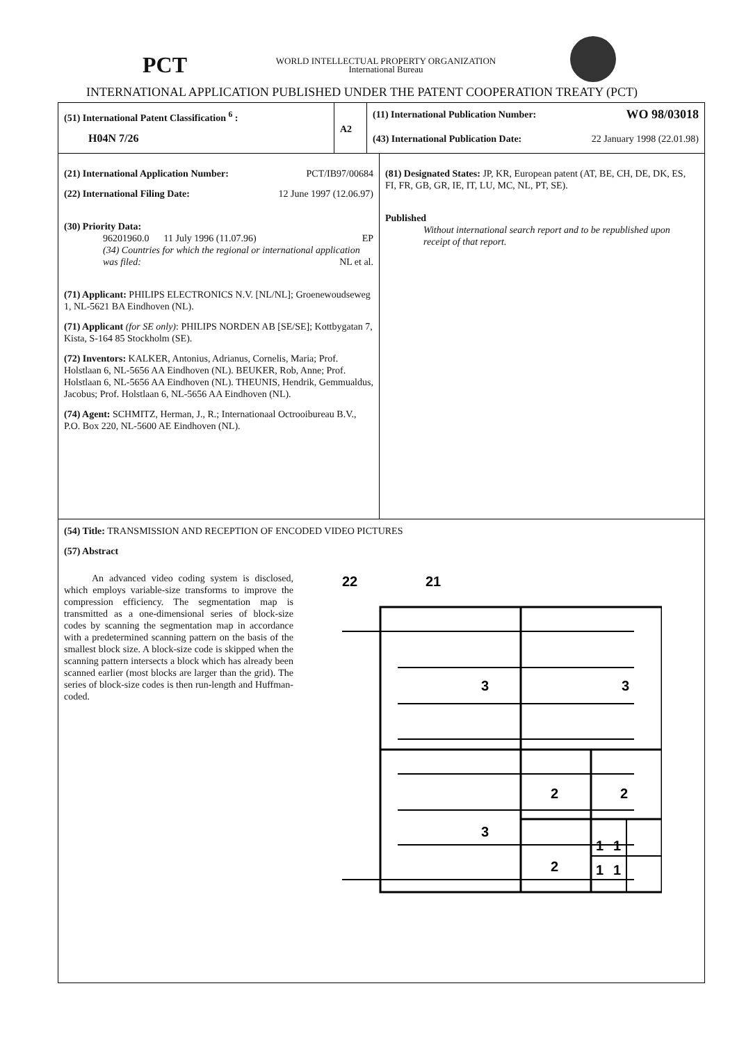PCT
WORLD INTELLECTUAL PROPERTY ORGANIZATION
International Bureau
INTERNATIONAL APPLICATION PUBLISHED UNDER THE PATENT COOPERATION TREATY (PCT)
(51) International Patent Classification <sup>6</sup> :
H04N 7/26
A2
(11) International Publication Number: WO 98/03018
(43) International Publication Date: 22 January 1998 (22.01.98)
(21) International Application Number: PCT/IB97/00684
(22) International Filing Date: 12 June 1997 (12.06.97)
(30) Priority Data:
96201960.0 11 July 1996 (11.07.96) EP
(34) Countries for which the regional or international application was filed:
NL et al.
(71) Applicant: PHILIPS ELECTRONICS N.V. [NL/NL]; Groenewoudseweg 1, NL-5621 BA Eindhoven (NL).
(71) Applicant (for SE only): PHILIPS NORDEN AB [SE/SE]; Kottbygatan 7, Kista, S-164 85 Stockholm (SE).
(72) Inventors: KALKER, Antonius, Adrianus, Cornelis, Maria; Prof. Holstlaan 6, NL-5656 AA Eindhoven (NL). BEUKER, Rob, Anne; Prof. Holstlaan 6, NL-5656 AA Eindhoven (NL). THEUNIS, Hendrik, Gemmualdus, Jacobus; Prof. Holstlaan 6, NL-5656 AA Eindhoven (NL).
(74) Agent: SCHMITZ, Herman, J., R.; Internationaal Octrooibureau B.V., P.O. Box 220, NL-5600 AE Eindhoven (NL).
(81) Designated States: JP, KR, European patent (AT, BE, CH, DE, DK, ES, FI, FR, GB, GR, IE, IT, LU, MC, NL, PT, SE).
Published
Without international search report and to be republished upon receipt of that report.
(54) Title: TRANSMISSION AND RECEPTION OF ENCODED VIDEO PICTURES
(57) Abstract
An advanced video coding system is disclosed, which employs variable-size transforms to improve the compression efficiency. The segmentation map is transmitted as a one-dimensional series of block-size codes by scanning the segmentation map in accordance with a predetermined scanning pattern on the basis of the smallest block size. A block-size code is skipped when the scanning pattern intersects a block which has already been scanned earlier (most blocks are larger than the grid). The series of block-size codes is then run-length and Huffman-coded.
22
21
3
3
3
2
2
2
1
1
1
1